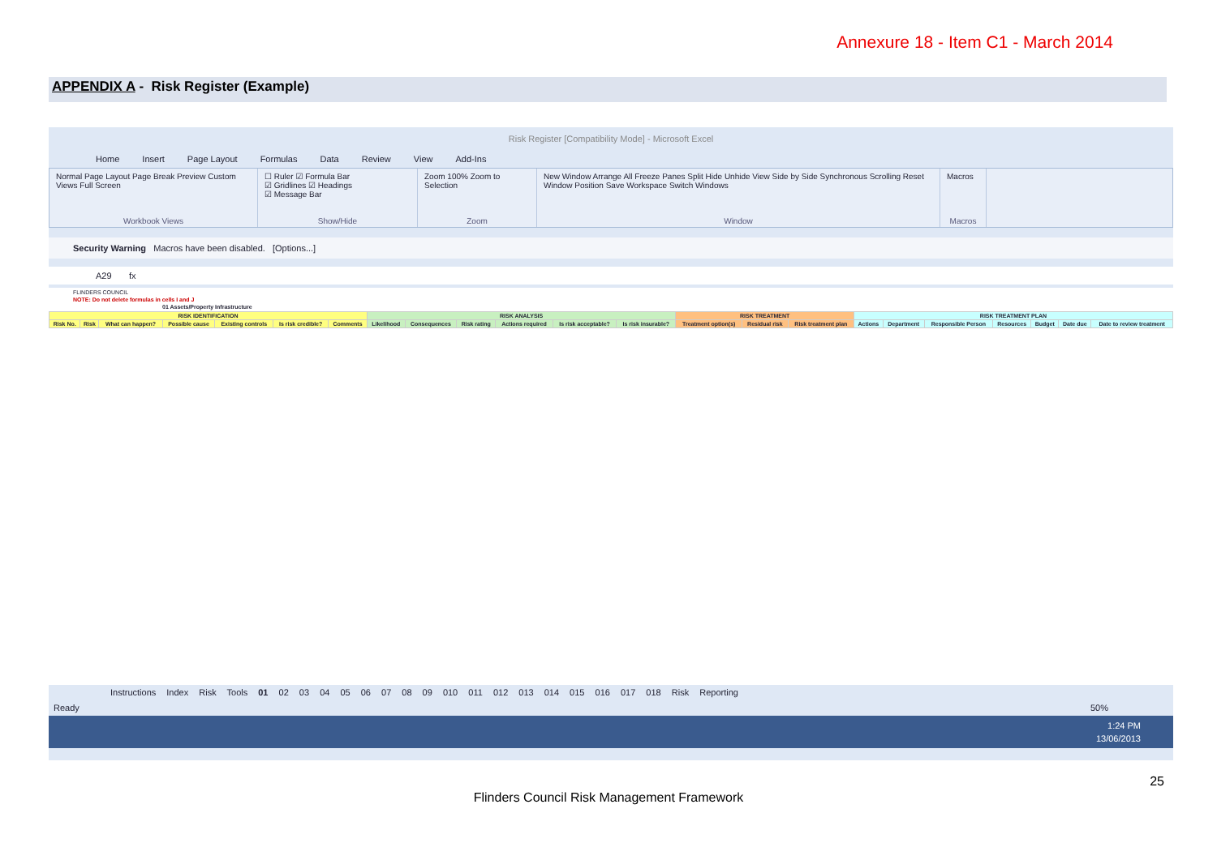Annexure 18 - Item C1 - March 2014
APPENDIX A - Risk Register (Example)
Risk Register [Compatibility Mode] - Microsoft Excel
Home Insert Page Layout Formulas Data Review View Add-Ins
Normal Page Layout Page Break Preview Custom Views Full Screen
Workbook Views
☐ Ruler ☑ Formula Bar
☑ Gridlines ☑ Headings
☑ Message Bar
Show/Hide
Zoom 100% Zoom to Selection
Zoom
New Window Arrange All Freeze Panes Split Hide Unhide View Side by Side Synchronous Scrolling Reset Window Position Save Workspace Switch Windows
Window
Macros
Macros
Security Warning Macros have been disabled. [Options...]
A29 fx
FLINDERS COUNCIL
NOTE: Do not delete formulas in cells I and J
01 Assets/Property Infrastructure
| RISK IDENTIFICATION | | | | | | | RISK ANALYSIS | | | | | | RISK TREATMENT | | | RISK TREATMENT PLAN | | | | | | |
| --- | --- | --- | --- | --- | --- | --- | --- | --- | --- | --- | --- | --- | --- | --- | --- | --- | --- | --- | --- | --- | --- | --- |
| Risk No. | Risk | What can happen? | Possible cause | Existing controls | Is risk credible? | Comments | Likelihood | Consequences | Risk rating | Actions required | Is risk acceptable? | Is risk insurable? | Treatment option(s) | Residual risk | Risk treatment plan | Actions | Department | Responsible Person | Resources | Budget | Date due | Date to review treatment |
Instructions Index Risk Tools 01 02 03 04 05 06 07 08 09 010 011 012 013 014 015 016 017 018 Risk Reporting
Ready 50%
1:24 PM
13/06/2013
25
Flinders Council Risk Management Framework